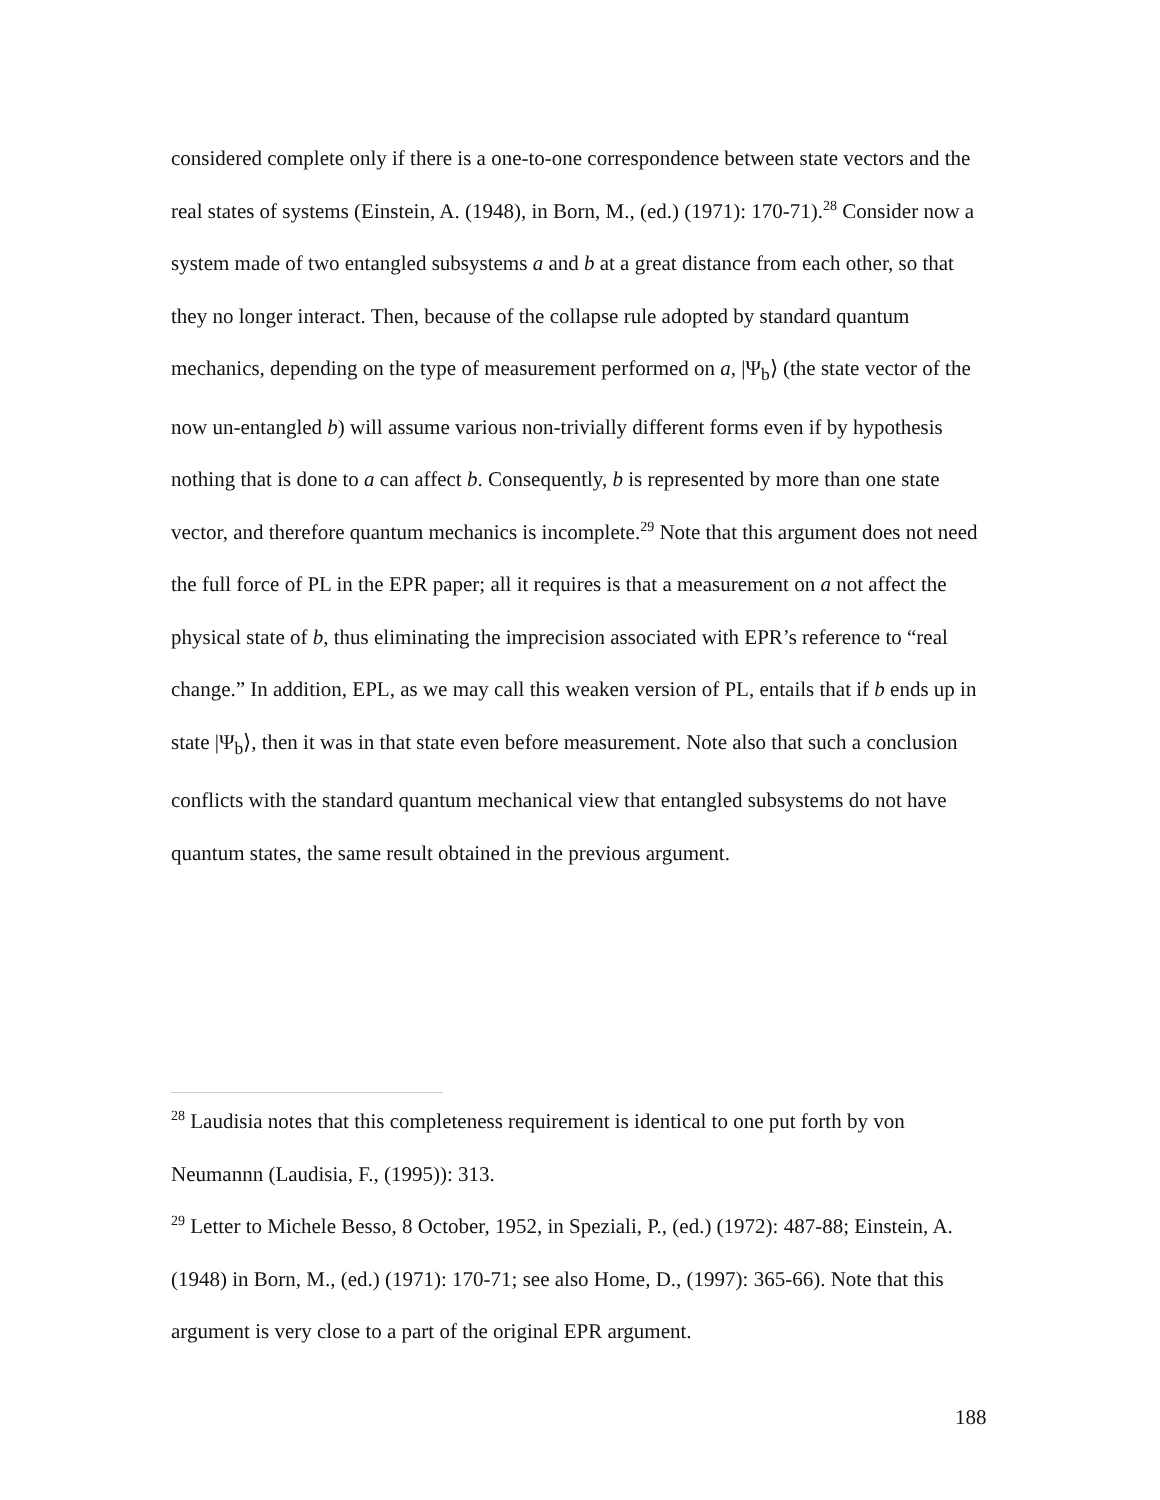considered complete only if there is a one-to-one correspondence between state vectors and the real states of systems (Einstein, A. (1948), in Born, M., (ed.) (1971): 170-71).<sup>28</sup> Consider now a system made of two entangled subsystems a and b at a great distance from each other, so that they no longer interact. Then, because of the collapse rule adopted by standard quantum mechanics, depending on the type of measurement performed on a, |Ψ<sub>b</sub>⟩ (the state vector of the now un-entangled b) will assume various non-trivially different forms even if by hypothesis nothing that is done to a can affect b. Consequently, b is represented by more than one state vector, and therefore quantum mechanics is incomplete.<sup>29</sup> Note that this argument does not need the full force of PL in the EPR paper; all it requires is that a measurement on a not affect the physical state of b, thus eliminating the imprecision associated with EPR’s reference to “real change.” In addition, EPL, as we may call this weaken version of PL, entails that if b ends up in state |Ψ<sub>b</sub>⟩, then it was in that state even before measurement. Note also that such a conclusion conflicts with the standard quantum mechanical view that entangled subsystems do not have quantum states, the same result obtained in the previous argument.
<sup>28</sup> Laudisia notes that this completeness requirement is identical to one put forth by von Neumannn (Laudisia, F., (1995)): 313.
<sup>29</sup> Letter to Michele Besso, 8 October, 1952, in Speziali, P., (ed.) (1972): 487-88; Einstein, A. (1948) in Born, M., (ed.) (1971): 170-71; see also Home, D., (1997): 365-66). Note that this argument is very close to a part of the original EPR argument.
188